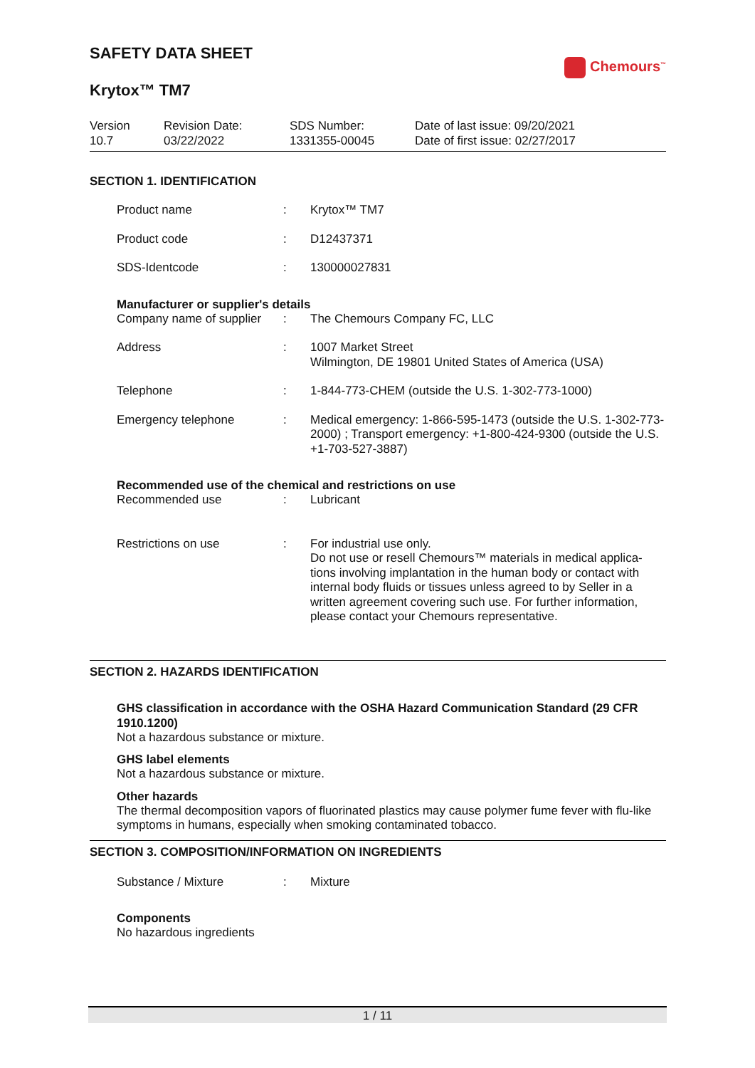Chemours<sup>™</sup>
SAFETY DATA SHEET
Krytox™ TM7
Version
10.7
Revision Date:
03/22/2022
SDS Number:
1331355-00045
Date of last issue: 09/20/2021
Date of first issue: 02/27/2017
SECTION 1. IDENTIFICATION
Product name : Krytox™ TM7
Product code : D12437371
SDS-Identcode : 130000027831
Manufacturer or supplier's details
Company name of supplier
: The Chemours Company FC, LLC
Address : 1007 Market Street
Wilmington, DE 19801 United States of America (USA)
Telephone : 1-844-773-CHEM (outside the U.S. 1-302-773-1000)
Emergency telephone : Medical emergency: 1-866-595-1473 (outside the U.S. 1-302-773-2000) ; Transport emergency: +1-800-424-9300 (outside the U.S. +1-703-527-3887)
Recommended use of the chemical and restrictions on use
Recommended use : Lubricant
Restrictions on use : For industrial use only.
Do not use or resell Chemours™ materials in medical applica-tions involving implantation in the human body or contact with internal body fluids or tissues unless agreed to by Seller in a written agreement covering such use. For further information, please contact your Chemours representative.
SECTION 2. HAZARDS IDENTIFICATION
GHS classification in accordance with the OSHA Hazard Communication Standard (29 CFR 1910.1200)
Not a hazardous substance or mixture.
GHS label elements
Not a hazardous substance or mixture.
Other hazards
The thermal decomposition vapors of fluorinated plastics may cause polymer fume fever with flu-like symptoms in humans, especially when smoking contaminated tobacco.
SECTION 3. COMPOSITION/INFORMATION ON INGREDIENTS
Substance / Mixture : Mixture
Components
No hazardous ingredients
1 / 11